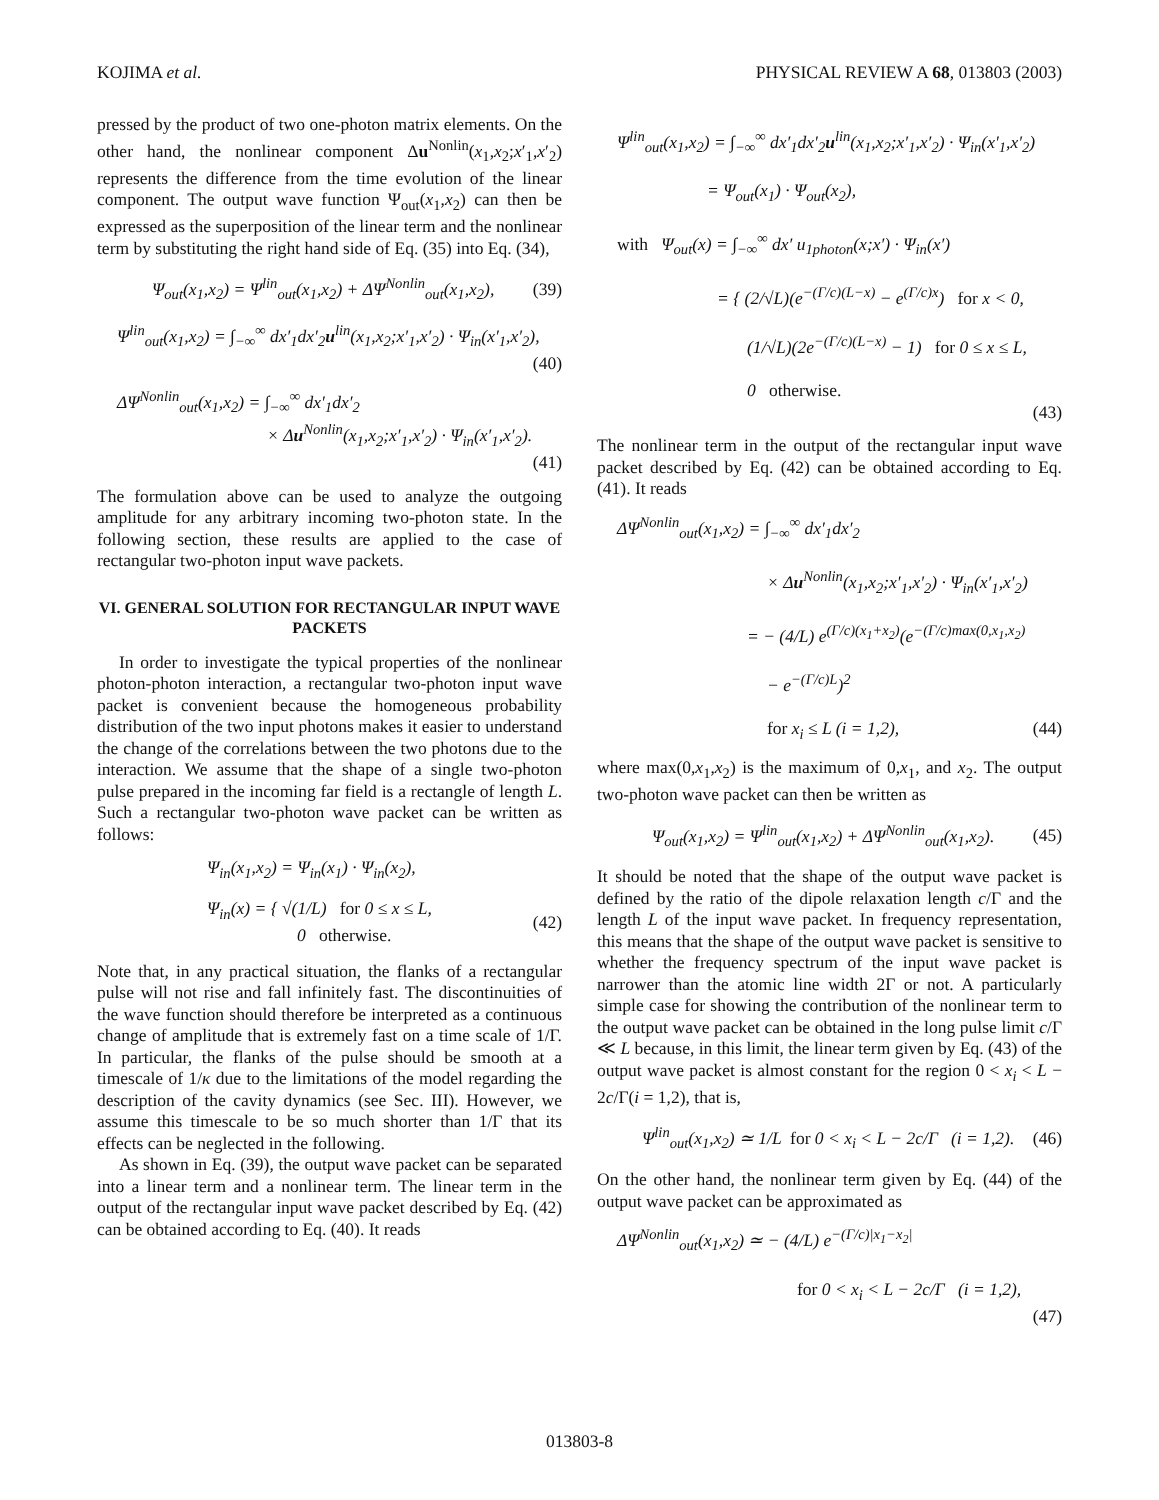KOJIMA et al. PHYSICAL REVIEW A 68, 013803 (2003)
pressed by the product of two one-photon matrix elements. On the other hand, the nonlinear component Δu<sup>Nonlin</sup>(x<sub>1</sub>,x<sub>2</sub>;x′<sub>1</sub>,x′<sub>2</sub>) represents the difference from the time evolution of the linear component. The output wave function Ψ<sub>out</sub>(x<sub>1</sub>,x<sub>2</sub>) can then be expressed as the superposition of the linear term and the nonlinear term by substituting the right hand side of Eq. (35) into Eq. (34),
Ψ<sub>out</sub>(x<sub>1</sub>,x<sub>2</sub>) = Ψ<sup>lin</sup><sub>out</sub>(x<sub>1</sub>,x<sub>2</sub>) + ΔΨ<sup>Nonlin</sup><sub>out</sub>(x<sub>1</sub>,x<sub>2</sub>), (39)
Ψ<sup>lin</sup><sub>out</sub>(x<sub>1</sub>,x<sub>2</sub>) = ∫<sub>−∞</sub><sup>∞</sup> dx′<sub>1</sub>dx′<sub>2</sub>u<sup>lin</sup>(x<sub>1</sub>,x<sub>2</sub>;x′<sub>1</sub>,x′<sub>2</sub>) · Ψ<sub>in</sub>(x′<sub>1</sub>,x′<sub>2</sub>),
(40)
ΔΨ<sup>Nonlin</sup><sub>out</sub>(x<sub>1</sub>,x<sub>2</sub>) = ∫<sub>−∞</sub><sup>∞</sup> dx′<sub>1</sub>dx′<sub>2</sub>
× Δu<sup>Nonlin</sup>(x<sub>1</sub>,x<sub>2</sub>;x′<sub>1</sub>,x′<sub>2</sub>) · Ψ<sub>in</sub>(x′<sub>1</sub>,x′<sub>2</sub>).
(41)
The formulation above can be used to analyze the outgoing amplitude for any arbitrary incoming two-photon state. In the following section, these results are applied to the case of rectangular two-photon input wave packets.
VI. GENERAL SOLUTION FOR RECTANGULAR INPUT WAVE PACKETS
In order to investigate the typical properties of the nonlinear photon-photon interaction, a rectangular two-photon input wave packet is convenient because the homogeneous probability distribution of the two input photons makes it easier to understand the change of the correlations between the two photons due to the interaction. We assume that the shape of a single two-photon pulse prepared in the incoming far field is a rectangle of length L. Such a rectangular two-photon wave packet can be written as follows:
Ψ<sub>in</sub>(x<sub>1</sub>,x<sub>2</sub>) = Ψ<sub>in</sub>(x<sub>1</sub>) · Ψ<sub>in</sub>(x<sub>2</sub>),
Ψ<sub>in</sub>(x) = { √(1/L) for 0 ≤ x ≤ L,
0 otherwise. (42)
Note that, in any practical situation, the flanks of a rectangular pulse will not rise and fall infinitely fast. The discontinuities of the wave function should therefore be interpreted as a continuous change of amplitude that is extremely fast on a time scale of 1/Γ. In particular, the flanks of the pulse should be smooth at a timescale of 1/κ due to the limitations of the model regarding the description of the cavity dynamics (see Sec. III). However, we assume this timescale to be so much shorter than 1/Γ that its effects can be neglected in the following.
As shown in Eq. (39), the output wave packet can be separated into a linear term and a nonlinear term. The linear term in the output of the rectangular input wave packet described by Eq. (42) can be obtained according to Eq. (40). It reads
Ψ<sup>lin</sup><sub>out</sub>(x<sub>1</sub>,x<sub>2</sub>) = ∫<sub>−∞</sub><sup>∞</sup> dx′<sub>1</sub>dx′<sub>2</sub>u<sup>lin</sup>(x<sub>1</sub>,x<sub>2</sub>;x′<sub>1</sub>,x′<sub>2</sub>) · Ψ<sub>in</sub>(x′<sub>1</sub>,x′<sub>2</sub>)
= Ψ<sub>out</sub>(x<sub>1</sub>) · Ψ<sub>out</sub>(x<sub>2</sub>),
with Ψ<sub>out</sub>(x) = ∫<sub>−∞</sub><sup>∞</sup> dx′ u<sub>1photon</sub>(x;x′) · Ψ<sub>in</sub>(x′)
= { (2/√L)(e<sup>−(Γ/c)(L−x)</sup> − e<sup>(Γ/c)x</sup>) for x < 0,
(1/√L)(2e<sup>−(Γ/c)(L−x)</sup> − 1) for 0 ≤ x ≤ L,
0 otherwise.
(43)
The nonlinear term in the output of the rectangular input wave packet described by Eq. (42) can be obtained according to Eq. (41). It reads
ΔΨ<sup>Nonlin</sup><sub>out</sub>(x<sub>1</sub>,x<sub>2</sub>) = ∫<sub>−∞</sub><sup>∞</sup> dx′<sub>1</sub>dx′<sub>2</sub>
× Δu<sup>Nonlin</sup>(x<sub>1</sub>,x<sub>2</sub>;x′<sub>1</sub>,x′<sub>2</sub>) · Ψ<sub>in</sub>(x′<sub>1</sub>,x′<sub>2</sub>)
= − (4/L) e<sup>(Γ/c)(x<sub>1</sub>+x<sub>2</sub>)</sup>(e<sup>−(Γ/c)max(0,x<sub>1</sub>,x<sub>2</sub>)</sup>
− e<sup>−(Γ/c)L</sup>)<sup>2</sup>
for x<sub>i</sub> ≤ L (i = 1,2), (44)
where max(0,x<sub>1</sub>,x<sub>2</sub>) is the maximum of 0,x<sub>1</sub>, and x<sub>2</sub>. The output two-photon wave packet can then be written as
Ψ<sub>out</sub>(x<sub>1</sub>,x<sub>2</sub>) = Ψ<sup>lin</sup><sub>out</sub>(x<sub>1</sub>,x<sub>2</sub>) + ΔΨ<sup>Nonlin</sup><sub>out</sub>(x<sub>1</sub>,x<sub>2</sub>). (45)
It should be noted that the shape of the output wave packet is defined by the ratio of the dipole relaxation length c/Γ and the length L of the input wave packet. In frequency representation, this means that the shape of the output wave packet is sensitive to whether the frequency spectrum of the input wave packet is narrower than the atomic line width 2Γ or not. A particularly simple case for showing the contribution of the nonlinear term to the output wave packet can be obtained in the long pulse limit c/Γ ≪ L because, in this limit, the linear term given by Eq. (43) of the output wave packet is almost constant for the region 0 < x<sub>i</sub> < L − 2c/Γ(i = 1,2), that is,
Ψ<sup>lin</sup><sub>out</sub>(x<sub>1</sub>,x<sub>2</sub>) ≃ 1/L for 0 < x<sub>i</sub> < L − 2c/Γ (i = 1,2). (46)
On the other hand, the nonlinear term given by Eq. (44) of the output wave packet can be approximated as
ΔΨ<sup>Nonlin</sup><sub>out</sub>(x<sub>1</sub>,x<sub>2</sub>) ≃ − (4/L) e<sup>−(Γ/c)|x<sub>1</sub>−x<sub>2</sub>|</sup>
for 0 < x<sub>i</sub> < L − 2c/Γ (i = 1,2),
(47)
013803-8